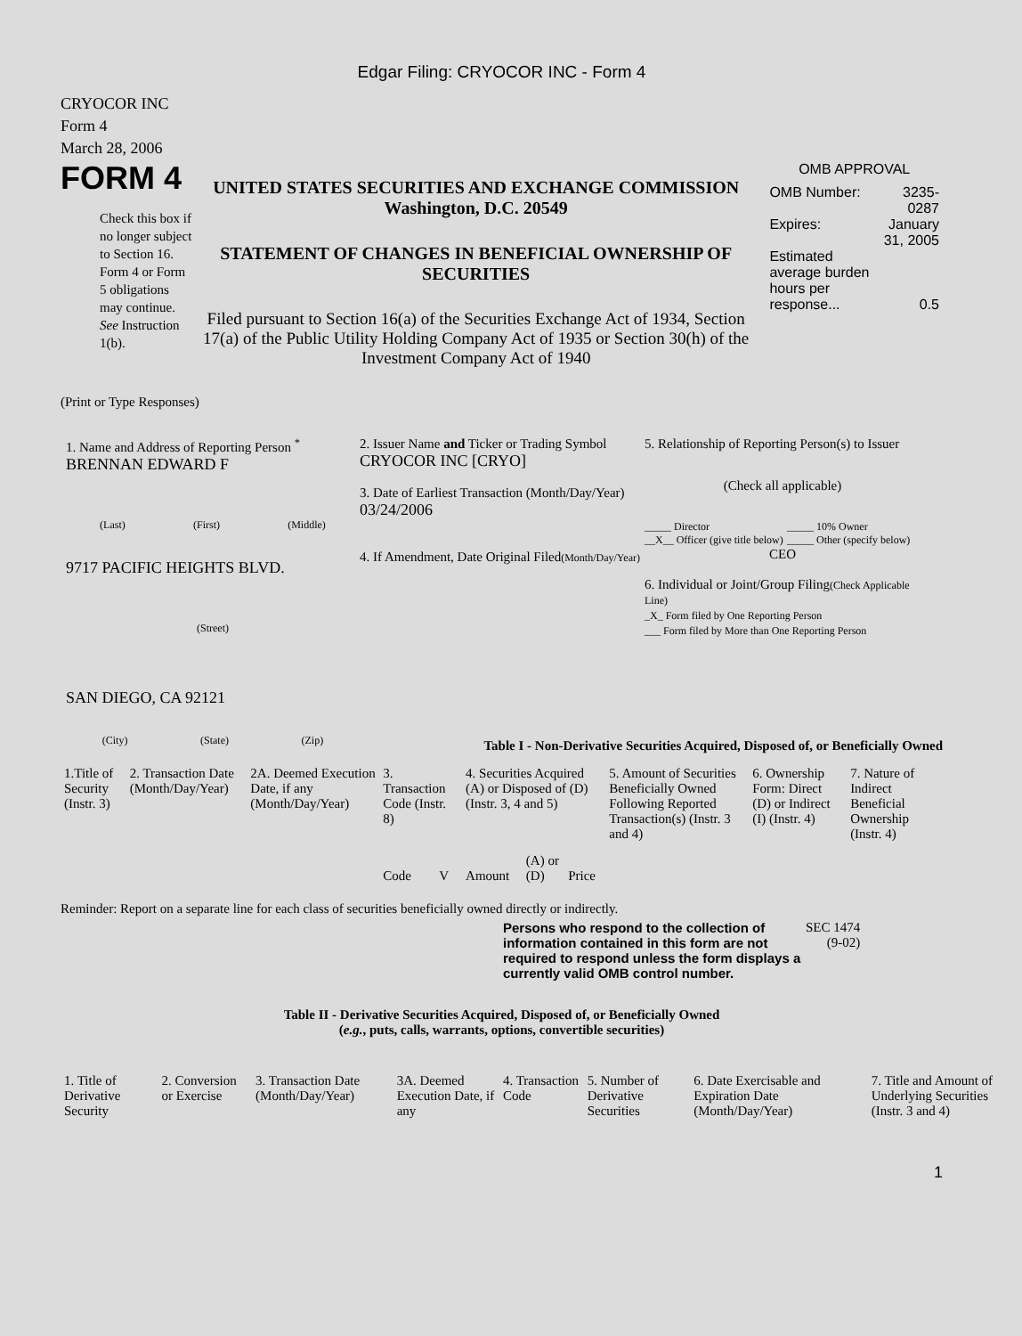Edgar Filing: CRYOCOR INC - Form 4
CRYOCOR INC
Form 4
March 28, 2006
FORM 4
Check this box if no longer subject to Section 16. Form 4 or Form 5 obligations may continue. See Instruction 1(b).
UNITED STATES SECURITIES AND EXCHANGE COMMISSION
Washington, D.C. 20549
STATEMENT OF CHANGES IN BENEFICIAL OWNERSHIP OF SECURITIES
Filed pursuant to Section 16(a) of the Securities Exchange Act of 1934, Section 17(a) of the Public Utility Holding Company Act of 1935 or Section 30(h) of the Investment Company Act of 1940
OMB APPROVAL
| OMB Number: | 3235-0287 |
| Expires: | January 31, 2005 |
| Estimated average burden hours per response... | 0.5 |
(Print or Type Responses)
1. Name and Address of Reporting Person <sup>*</sup>
BRENNAN EDWARD F
(Last) (First) (Middle)
9717 PACIFIC HEIGHTS BLVD.
(Street)
SAN DIEGO, CA 92121
(City) (State) (Zip)
2. Issuer Name and Ticker or Trading Symbol
CRYOCOR INC [CRYO]
3. Date of Earliest Transaction (Month/Day/Year)
03/24/2006
4. If Amendment, Date Original Filed(Month/Day/Year)
5. Relationship of Reporting Person(s) to Issuer
(Check all applicable)
_____ Director
__X__ Officer (give title below)
_____ 10% Owner
_____ Other (specify below)
CEO
6. Individual or Joint/Group Filing(Check Applicable Line)
_X_ Form filed by One Reporting Person
___ Form filed by More than One Reporting Person
Table I - Non-Derivative Securities Acquired, Disposed of, or Beneficially Owned
| 1.Title of Security (Instr. 3) | 2. Transaction Date (Month/Day/Year) | 2A. Deemed Execution Date, if any (Month/Day/Year) | 3. Transaction Code (Instr. 8) | | 4. Securities Acquired (A) or Disposed of (D) (Instr. 3, 4 and 5) | | | 5. Amount of Securities Beneficially Owned Following Reported Transaction(s) (Instr. 3 and 4) | 6. Ownership Form: Direct (D) or Indirect (I) (Instr. 4) | 7. Nature of Indirect Beneficial Ownership (Instr. 4) |
| --- | --- | --- | --- | --- | --- | --- | --- | --- | --- | --- |
| | | | Code | V | Amount | (A) or (D) | Price | | | |
Reminder: Report on a separate line for each class of securities beneficially owned directly or indirectly.
Persons who respond to the collection of information contained in this form are not required to respond unless the form displays a currently valid OMB control number.
SEC 1474
(9-02)
Table II - Derivative Securities Acquired, Disposed of, or Beneficially Owned
(e.g., puts, calls, warrants, options, convertible securities)
| 1. Title of Derivative Security | 2. Conversion or Exercise | 3. Transaction Date (Month/Day/Year) | 3A. Deemed Execution Date, if any | 4. Transaction Code | 5. Number of Derivative Securities | 6. Date Exercisable and Expiration Date (Month/Day/Year) | 7. Title and Amount of Underlying Securities (Instr. 3 and 4) |
| --- | --- | --- | --- | --- | --- | --- | --- |
1